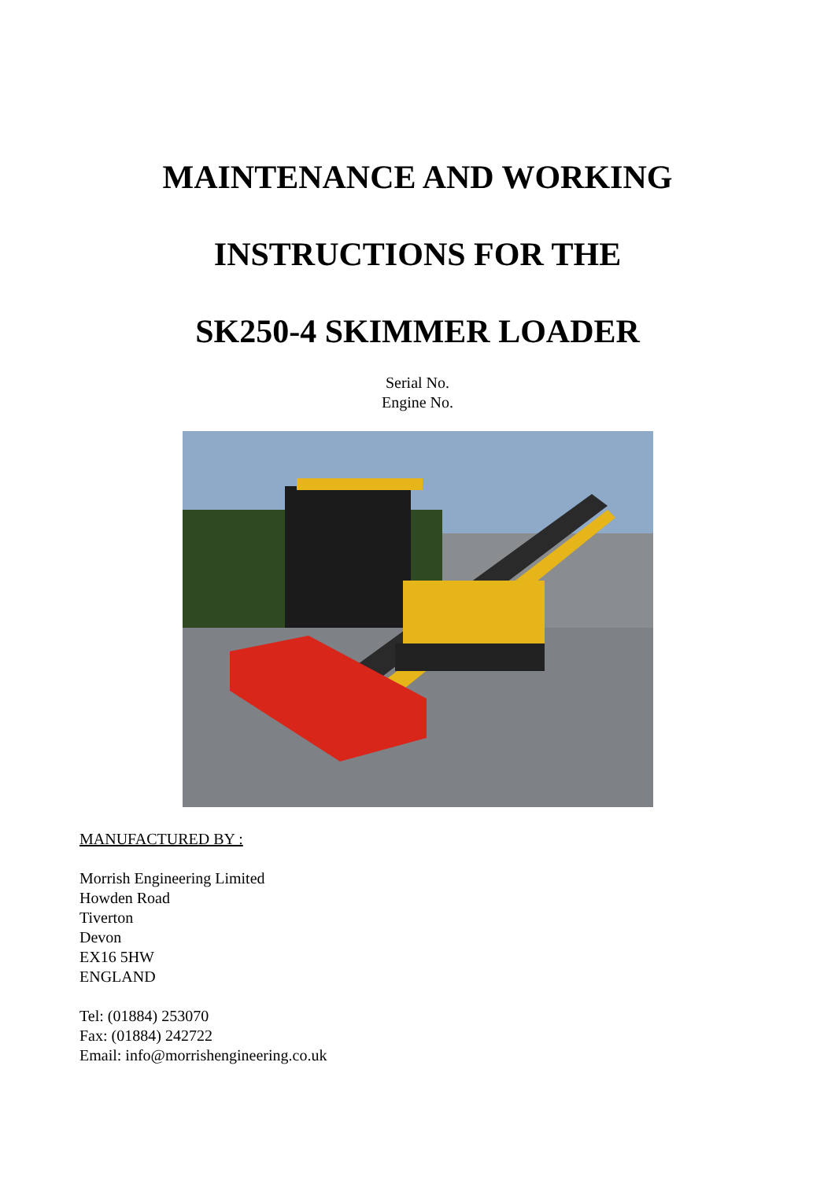MAINTENANCE AND WORKING
INSTRUCTIONS FOR THE
SK250-4 SKIMMER LOADER
Serial No.
Engine No.
MANUFACTURED BY :
Morrish Engineering Limited
Howden Road
Tiverton
Devon
EX16 5HW
ENGLAND
Tel: (01884) 253070
Fax: (01884) 242722
Email: info@morrishengineering.co.uk